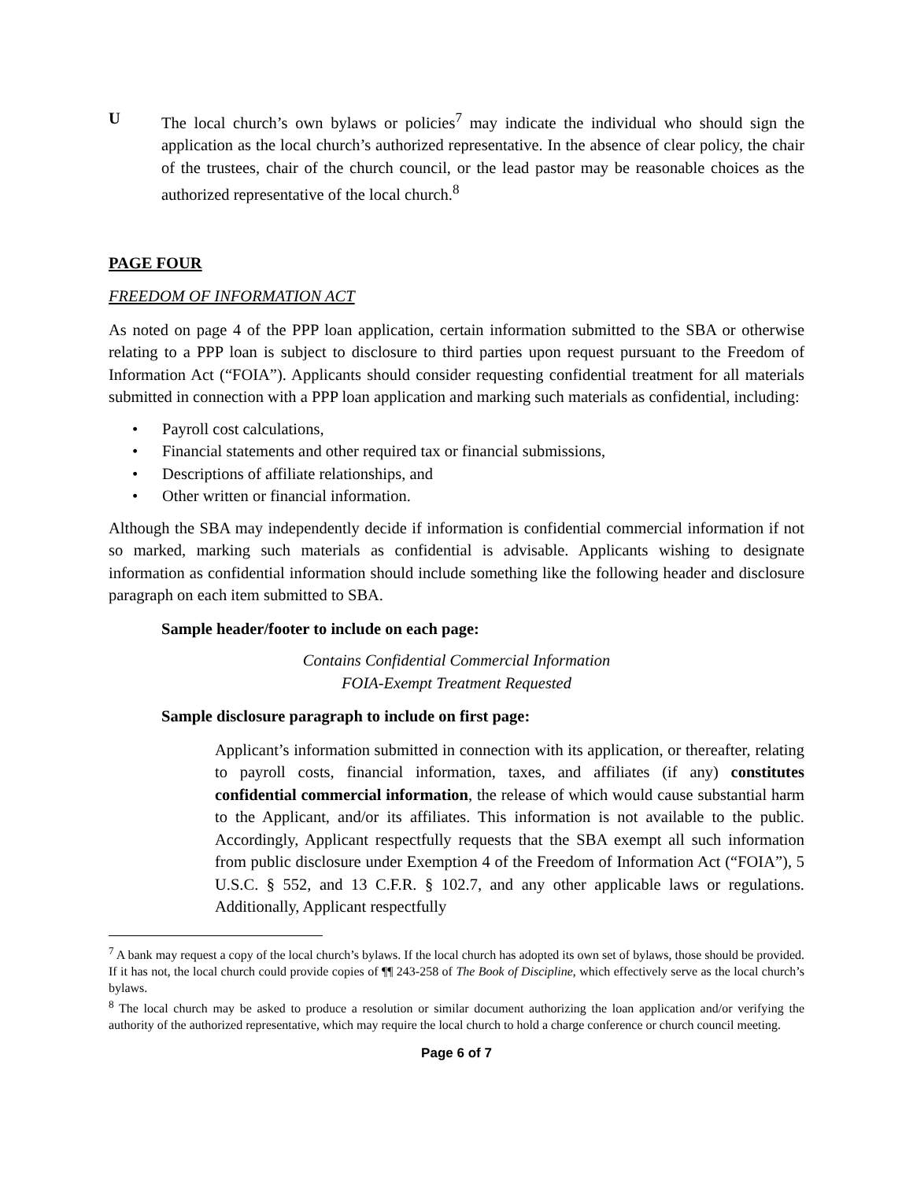U The local church’s own bylaws or policies<sup>7</sup> may indicate the individual who should sign the application as the local church’s authorized representative. In the absence of clear policy, the chair of the trustees, chair of the church council, or the lead pastor may be reasonable choices as the authorized representative of the local church.<sup>8</sup>
PAGE FOUR
FREEDOM OF INFORMATION ACT
As noted on page 4 of the PPP loan application, certain information submitted to the SBA or otherwise relating to a PPP loan is subject to disclosure to third parties upon request pursuant to the Freedom of Information Act (“FOIA”). Applicants should consider requesting confidential treatment for all materials submitted in connection with a PPP loan application and marking such materials as confidential, including:
• Payroll cost calculations,
• Financial statements and other required tax or financial submissions,
• Descriptions of affiliate relationships, and
• Other written or financial information.
Although the SBA may independently decide if information is confidential commercial information if not so marked, marking such materials as confidential is advisable. Applicants wishing to designate information as confidential information should include something like the following header and disclosure paragraph on each item submitted to SBA.
Sample header/footer to include on each page:
Contains Confidential Commercial Information
FOIA-Exempt Treatment Requested
Sample disclosure paragraph to include on first page:
Applicant’s information submitted in connection with its application, or thereafter, relating to payroll costs, financial information, taxes, and affiliates (if any) constitutes confidential commercial information, the release of which would cause substantial harm to the Applicant, and/or its affiliates. This information is not available to the public. Accordingly, Applicant respectfully requests that the SBA exempt all such information from public disclosure under Exemption 4 of the Freedom of Information Act (“FOIA”), 5 U.S.C. § 552, and 13 C.F.R. § 102.7, and any other applicable laws or regulations. Additionally, Applicant respectfully
<sup>7</sup> A bank may request a copy of the local church’s bylaws. If the local church has adopted its own set of bylaws, those should be provided. If it has not, the local church could provide copies of ¶¶ 243-258 of The Book of Discipline, which effectively serve as the local church’s bylaws.
<sup>8</sup> The local church may be asked to produce a resolution or similar document authorizing the loan application and/or verifying the authority of the authorized representative, which may require the local church to hold a charge conference or church council meeting.
Page 6 of 7